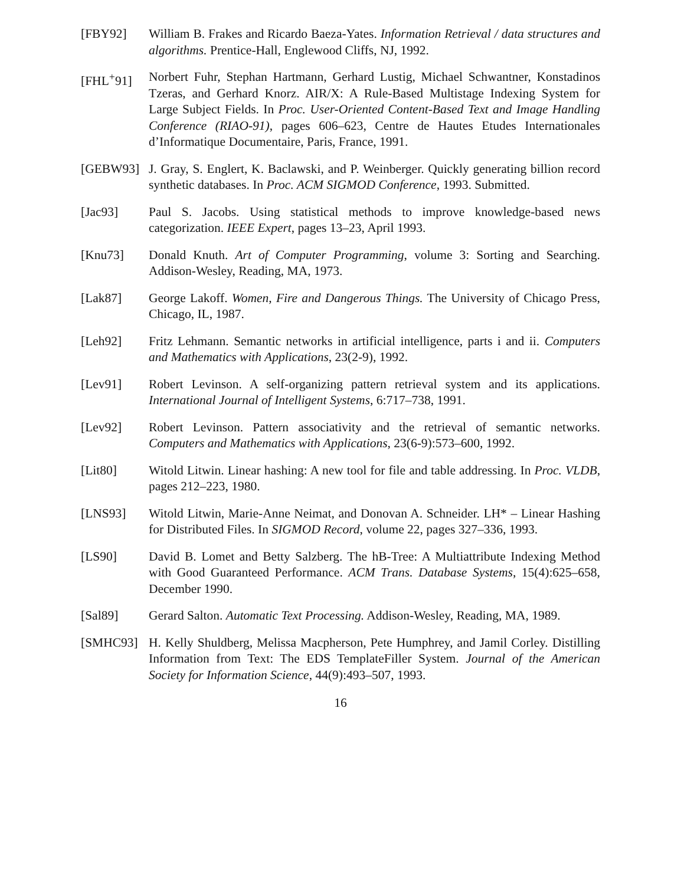[FBY92] William B. Frakes and Ricardo Baeza-Yates. Information Retrieval / data structures and algorithms. Prentice-Hall, Englewood Cliffs, NJ, 1992.
[FHL<sup>+</sup>91] Norbert Fuhr, Stephan Hartmann, Gerhard Lustig, Michael Schwantner, Konstadinos Tzeras, and Gerhard Knorz. AIR/X: A Rule-Based Multistage Indexing System for Large Subject Fields. In Proc. User-Oriented Content-Based Text and Image Handling Conference (RIAO-91), pages 606–623, Centre de Hautes Etudes Internationales d’Informatique Documentaire, Paris, France, 1991.
[GEBW93] J. Gray, S. Englert, K. Baclawski, and P. Weinberger. Quickly generating billion record synthetic databases. In Proc. ACM SIGMOD Conference, 1993. Submitted.
[Jac93] Paul S. Jacobs. Using statistical methods to improve knowledge-based news categorization. IEEE Expert, pages 13–23, April 1993.
[Knu73] Donald Knuth. Art of Computer Programming, volume 3: Sorting and Searching. Addison-Wesley, Reading, MA, 1973.
[Lak87] George Lakoff. Women, Fire and Dangerous Things. The University of Chicago Press, Chicago, IL, 1987.
[Leh92] Fritz Lehmann. Semantic networks in artificial intelligence, parts i and ii. Computers and Mathematics with Applications, 23(2-9), 1992.
[Lev91] Robert Levinson. A self-organizing pattern retrieval system and its applications. International Journal of Intelligent Systems, 6:717–738, 1991.
[Lev92] Robert Levinson. Pattern associativity and the retrieval of semantic networks. Computers and Mathematics with Applications, 23(6-9):573–600, 1992.
[Lit80] Witold Litwin. Linear hashing: A new tool for file and table addressing. In Proc. VLDB, pages 212–223, 1980.
[LNS93] Witold Litwin, Marie-Anne Neimat, and Donovan A. Schneider. LH* – Linear Hashing for Distributed Files. In SIGMOD Record, volume 22, pages 327–336, 1993.
[LS90] David B. Lomet and Betty Salzberg. The hB-Tree: A Multiattribute Indexing Method with Good Guaranteed Performance. ACM Trans. Database Systems, 15(4):625–658, December 1990.
[Sal89] Gerard Salton. Automatic Text Processing. Addison-Wesley, Reading, MA, 1989.
[SMHC93] H. Kelly Shuldberg, Melissa Macpherson, Pete Humphrey, and Jamil Corley. Distilling Information from Text: The EDS TemplateFiller System. Journal of the American Society for Information Science, 44(9):493–507, 1993.
16